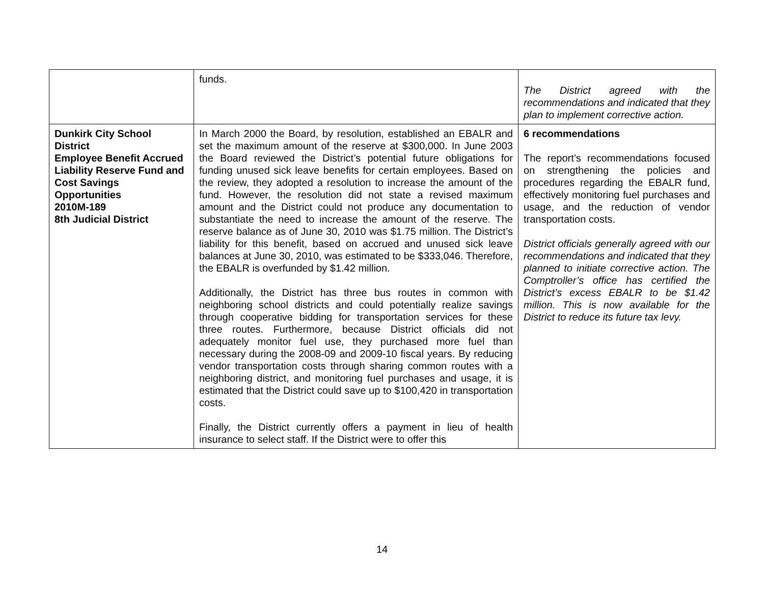| | funds. | The District agreed with the recommendations and indicated that they plan to implement corrective action. |
| Dunkirk City School District Employee Benefit Accrued Liability Reserve Fund and Cost Savings Opportunities 2010M-189 8th Judicial District | In March 2000 the Board, by resolution, established an EBALR and set the maximum amount of the reserve at $300,000. In June 2003 the Board reviewed the District’s potential future obligations for funding unused sick leave benefits for certain employees. Based on the review, they adopted a resolution to increase the amount of the fund. However, the resolution did not state a revised maximum amount and the District could not produce any documentation to substantiate the need to increase the amount of the reserve. The reserve balance as of June 30, 2010 was $1.75 million. The District’s liability for this benefit, based on accrued and unused sick leave balances at June 30, 2010, was estimated to be $333,046. Therefore, the EBALR is overfunded by $1.42 million. Additionally, the District has three bus routes in common with neighboring school districts and could potentially realize savings through cooperative bidding for transportation services for these three routes. Furthermore, because District officials did not adequately monitor fuel use, they purchased more fuel than necessary during the 2008-09 and 2009-10 fiscal years. By reducing vendor transportation costs through sharing common routes with a neighboring district, and monitoring fuel purchases and usage, it is estimated that the District could save up to $100,420 in transportation costs. Finally, the District currently offers a payment in lieu of health insurance to select staff. If the District were to offer this | 6 recommendations The report’s recommendations focused on strengthening the policies and procedures regarding the EBALR fund, effectively monitoring fuel purchases and usage, and the reduction of vendor transportation costs. District officials generally agreed with our recommendations and indicated that they planned to initiate corrective action. The Comptroller’s office has certified the District’s excess EBALR to be $1.42 million. This is now available for the District to reduce its future tax levy. |
14